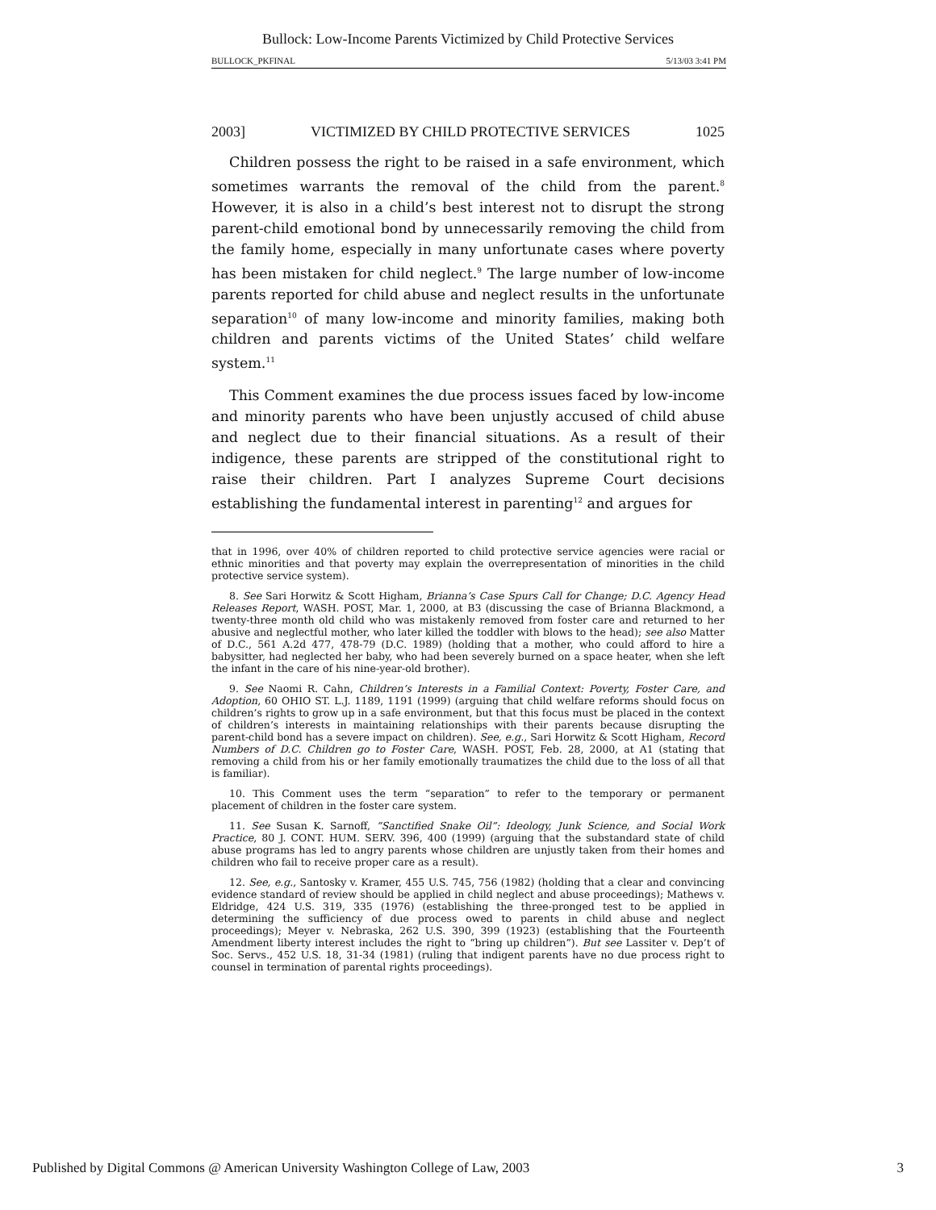Bullock: Low-Income Parents Victimized by Child Protective Services
BULLOCK_PKFINAL 5/13/03 3:41 PM
2003] VICTIMIZED BY CHILD PROTECTIVE SERVICES 1025
Children possess the right to be raised in a safe environment, which sometimes warrants the removal of the child from the parent.<sup>8</sup> However, it is also in a child’s best interest not to disrupt the strong parent-child emotional bond by unnecessarily removing the child from the family home, especially in many unfortunate cases where poverty has been mistaken for child neglect.<sup>9</sup> The large number of low-income parents reported for child abuse and neglect results in the unfortunate separation<sup>10</sup> of many low-income and minority families, making both children and parents victims of the United States’ child welfare system.<sup>11</sup>
This Comment examines the due process issues faced by low-income and minority parents who have been unjustly accused of child abuse and neglect due to their financial situations. As a result of their indigence, these parents are stripped of the constitutional right to raise their children. Part I analyzes Supreme Court decisions establishing the fundamental interest in parenting<sup>12</sup> and argues for
that in 1996, over 40% of children reported to child protective service agencies were racial or ethnic minorities and that poverty may explain the overrepresentation of minorities in the child protective service system).
8. See Sari Horwitz & Scott Higham, Brianna’s Case Spurs Call for Change; D.C. Agency Head Releases Report, WASH. POST, Mar. 1, 2000, at B3 (discussing the case of Brianna Blackmond, a twenty-three month old child who was mistakenly removed from foster care and returned to her abusive and neglectful mother, who later killed the toddler with blows to the head); see also Matter of D.C., 561 A.2d 477, 478-79 (D.C. 1989) (holding that a mother, who could afford to hire a babysitter, had neglected her baby, who had been severely burned on a space heater, when she left the infant in the care of his nine-year-old brother).
9. See Naomi R. Cahn, Children’s Interests in a Familial Context: Poverty, Foster Care, and Adoption, 60 OHIO ST. L.J. 1189, 1191 (1999) (arguing that child welfare reforms should focus on children’s rights to grow up in a safe environment, but that this focus must be placed in the context of children’s interests in maintaining relationships with their parents because disrupting the parent-child bond has a severe impact on children). See, e.g., Sari Horwitz & Scott Higham, Record Numbers of D.C. Children go to Foster Care, WASH. POST, Feb. 28, 2000, at A1 (stating that removing a child from his or her family emotionally traumatizes the child due to the loss of all that is familiar).
10. This Comment uses the term “separation” to refer to the temporary or permanent placement of children in the foster care system.
11. See Susan K. Sarnoff, “Sanctified Snake Oil”: Ideology, Junk Science, and Social Work Practice, 80 J. CONT. HUM. SERV. 396, 400 (1999) (arguing that the substandard state of child abuse programs has led to angry parents whose children are unjustly taken from their homes and children who fail to receive proper care as a result).
12. See, e.g., Santosky v. Kramer, 455 U.S. 745, 756 (1982) (holding that a clear and convincing evidence standard of review should be applied in child neglect and abuse proceedings); Mathews v. Eldridge, 424 U.S. 319, 335 (1976) (establishing the three-pronged test to be applied in determining the sufficiency of due process owed to parents in child abuse and neglect proceedings); Meyer v. Nebraska, 262 U.S. 390, 399 (1923) (establishing that the Fourteenth Amendment liberty interest includes the right to “bring up children”). But see Lassiter v. Dep’t of Soc. Servs., 452 U.S. 18, 31-34 (1981) (ruling that indigent parents have no due process right to counsel in termination of parental rights proceedings).
Published by Digital Commons @ American University Washington College of Law, 2003 3